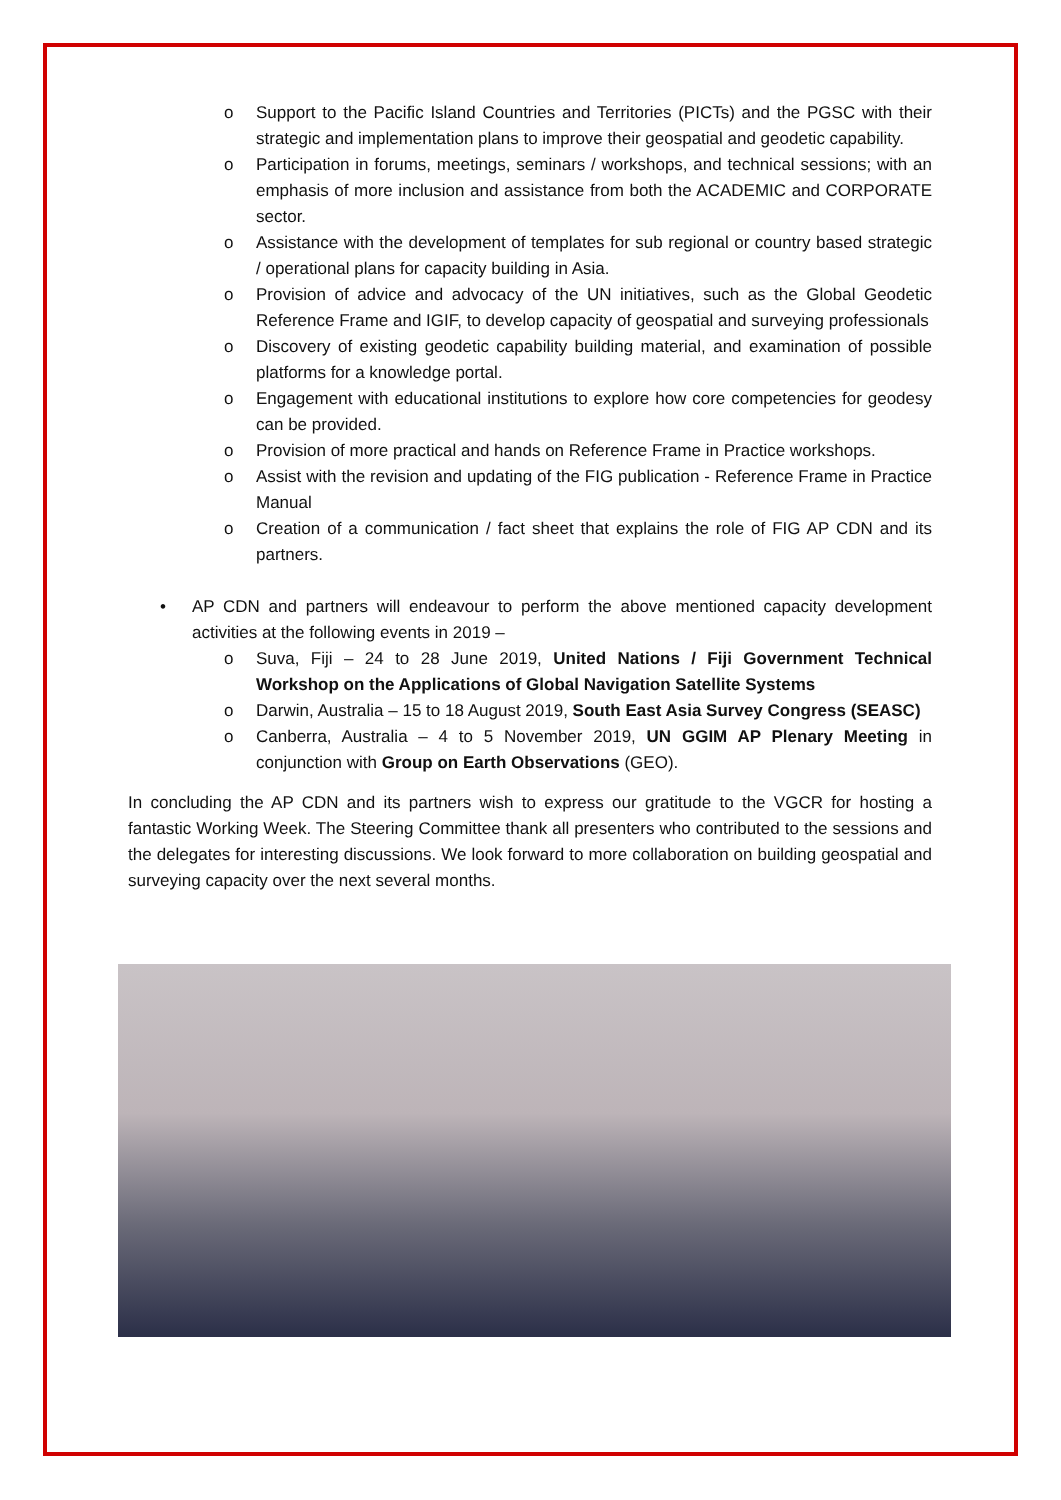o Support to the Pacific Island Countries and Territories (PICTs) and the PGSC with their strategic and implementation plans to improve their geospatial and geodetic capability.
o Participation in forums, meetings, seminars / workshops, and technical sessions; with an emphasis of more inclusion and assistance from both the ACADEMIC and CORPORATE sector.
o Assistance with the development of templates for sub regional or country based strategic / operational plans for capacity building in Asia.
o Provision of advice and advocacy of the UN initiatives, such as the Global Geodetic Reference Frame and IGIF, to develop capacity of geospatial and surveying professionals
o Discovery of existing geodetic capability building material, and examination of possible platforms for a knowledge portal.
o Engagement with educational institutions to explore how core competencies for geodesy can be provided.
o Provision of more practical and hands on Reference Frame in Practice workshops.
o Assist with the revision and updating of the FIG publication - Reference Frame in Practice Manual
o Creation of a communication / fact sheet that explains the role of FIG AP CDN and its partners.
• AP CDN and partners will endeavour to perform the above mentioned capacity development activities at the following events in 2019 –
o Suva, Fiji – 24 to 28 June 2019, United Nations / Fiji Government Technical Workshop on the Applications of Global Navigation Satellite Systems
o Darwin, Australia – 15 to 18 August 2019, South East Asia Survey Congress (SEASC)
o Canberra, Australia – 4 to 5 November 2019, UN GGIM AP Plenary Meeting in conjunction with Group on Earth Observations (GEO).
In concluding the AP CDN and its partners wish to express our gratitude to the VGCR for hosting a fantastic Working Week. The Steering Committee thank all presenters who contributed to the sessions and the delegates for interesting discussions. We look forward to more collaboration on building geospatial and surveying capacity over the next several months.